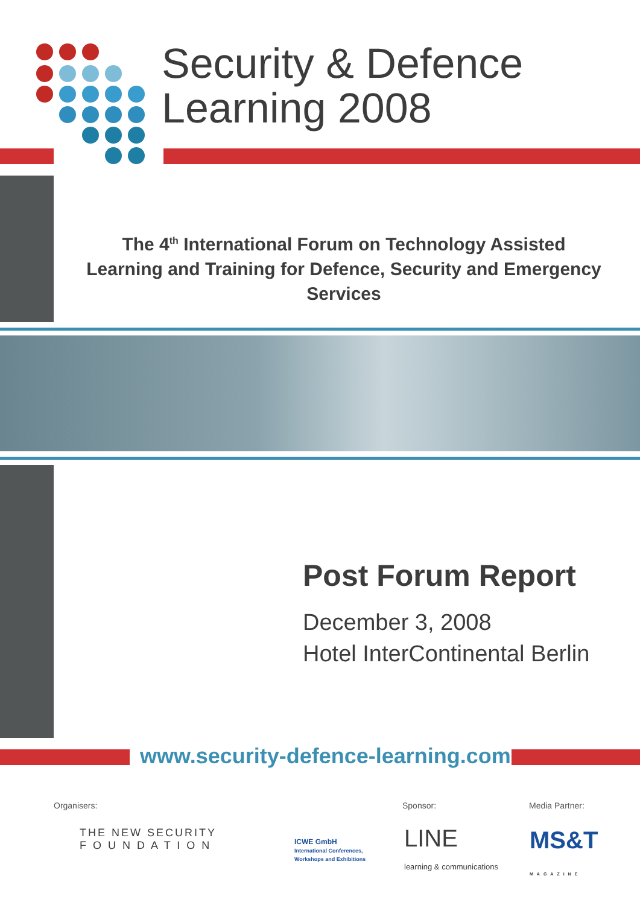Security & Defence
Learning 2008
The 4<sup>th</sup> International Forum on Technology Assisted Learning and Training for Defence, Security and Emergency Services
Post Forum Report
December 3, 2008
Hotel InterContinental Berlin
www.security-defence-learning.com
Organisers: Sponsor: Media Partner:
THE NEW SECURITY
F O U N D A T I O N
ICWE GmbH
International Conferences,
Workshops and Exhibitions
LINE
learning & communications
MS&T
MAGAZINE